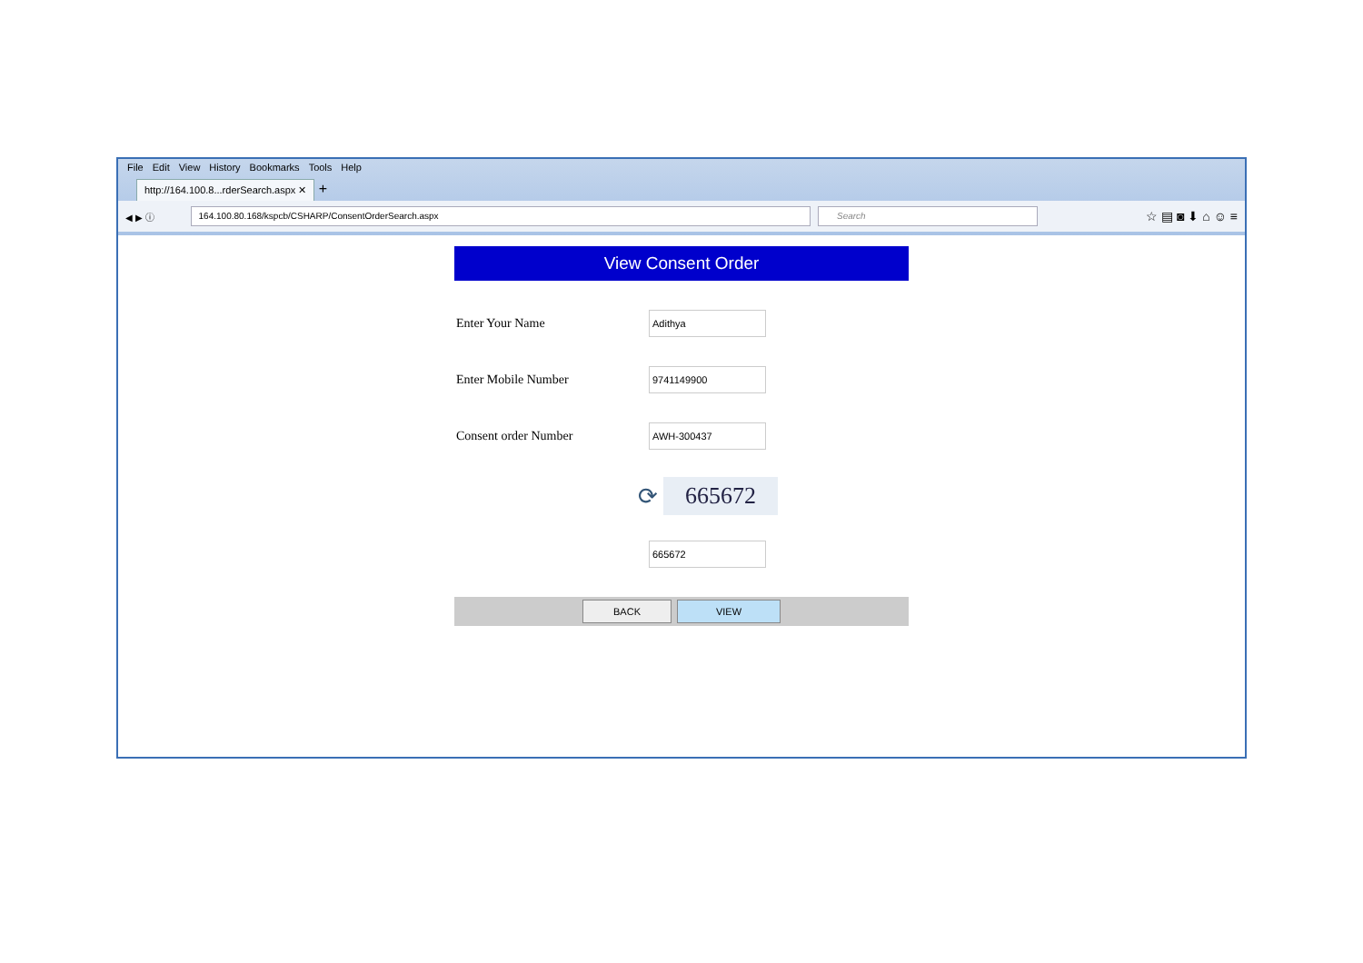File Edit View History Bookmarks Tools Help
http://164.100.8...rderSearch.aspx ✕
+
◀ ▶ ⓘ
164.100.80.168/kspcb/CSHARP/ConsentOrderSearch.aspx
Search
☆ ▤ ◙ ⬇ ⌂ ☺ ≡
View Consent Order
Enter Your Name
Adithya
Enter Mobile Number
9741149900
Consent order Number
AWH-300437
⟳
665672
665672
BACK VIEW